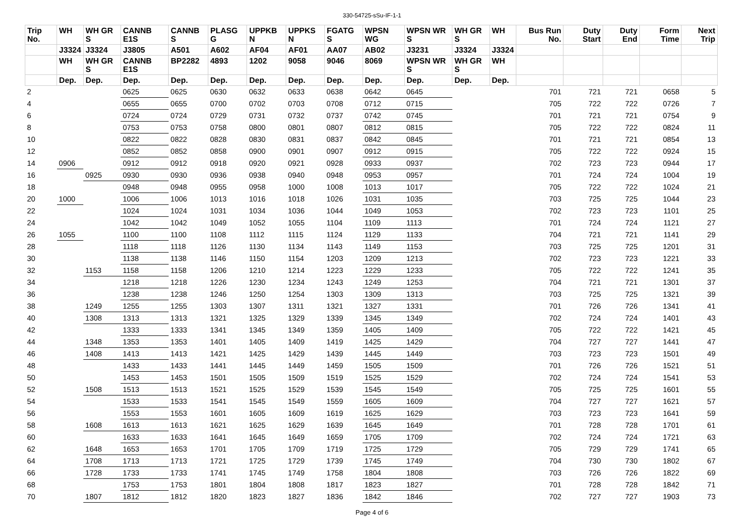330-54725-sSu-IF-1-1
| Trip No. | WH | WH GR S | CANNB E1S | CANNB S | PLASG G | UPPKB N | UPPKS N | FGATG S | WPSN WG | WPSN WR S | WH GR S | WH | Bus Run No. | Duty Start | Duty End | Form Time | Next Trip |
| --- | --- | --- | --- | --- | --- | --- | --- | --- | --- | --- | --- | --- | --- | --- | --- | --- | --- |
| | J3324 | J3324 | J3805 | A501 | A602 | AF04 | AF01 | AA07 | AB02 | J3231 | J3324 | J3324 | | | | | |
| | WH | WH GR S | CANNB E1S | BP2282 | 4893 | 1202 | 9058 | 9046 | 8069 | WPSN WR S | WH GR S | WH | | | | | |
| | Dep. | Dep. | Dep. | Dep. | Dep. | Dep. | Dep. | Dep. | Dep. | Dep. | Dep. | Dep. | | | | | |
| 2 | | | 0625 | 0625 | 0630 | 0632 | 0633 | 0638 | 0642 | 0645 | | | 701 | 721 | 721 | 0658 | 5 |
| 4 | | | 0655 | 0655 | 0700 | 0702 | 0703 | 0708 | 0712 | 0715 | | | 705 | 722 | 722 | 0726 | 7 |
| 6 | | | 0724 | 0724 | 0729 | 0731 | 0732 | 0737 | 0742 | 0745 | | | 701 | 721 | 721 | 0754 | 9 |
| 8 | | | 0753 | 0753 | 0758 | 0800 | 0801 | 0807 | 0812 | 0815 | | | 705 | 722 | 722 | 0824 | 11 |
| 10 | | | 0822 | 0822 | 0828 | 0830 | 0831 | 0837 | 0842 | 0845 | | | 701 | 721 | 721 | 0854 | 13 |
| 12 | | | 0852 | 0852 | 0858 | 0900 | 0901 | 0907 | 0912 | 0915 | | | 705 | 722 | 722 | 0924 | 15 |
| 14 | 0906 | | 0912 | 0912 | 0918 | 0920 | 0921 | 0928 | 0933 | 0937 | | | 702 | 723 | 723 | 0944 | 17 |
| 16 | | 0925 | 0930 | 0930 | 0936 | 0938 | 0940 | 0948 | 0953 | 0957 | | | 701 | 724 | 724 | 1004 | 19 |
| 18 | | | 0948 | 0948 | 0955 | 0958 | 1000 | 1008 | 1013 | 1017 | | | 705 | 722 | 722 | 1024 | 21 |
| 20 | 1000 | | 1006 | 1006 | 1013 | 1016 | 1018 | 1026 | 1031 | 1035 | | | 703 | 725 | 725 | 1044 | 23 |
| 22 | | | 1024 | 1024 | 1031 | 1034 | 1036 | 1044 | 1049 | 1053 | | | 702 | 723 | 723 | 1101 | 25 |
| 24 | | | 1042 | 1042 | 1049 | 1052 | 1055 | 1104 | 1109 | 1113 | | | 701 | 724 | 724 | 1121 | 27 |
| 26 | 1055 | | 1100 | 1100 | 1108 | 1112 | 1115 | 1124 | 1129 | 1133 | | | 704 | 721 | 721 | 1141 | 29 |
| 28 | | | 1118 | 1118 | 1126 | 1130 | 1134 | 1143 | 1149 | 1153 | | | 703 | 725 | 725 | 1201 | 31 |
| 30 | | | 1138 | 1138 | 1146 | 1150 | 1154 | 1203 | 1209 | 1213 | | | 702 | 723 | 723 | 1221 | 33 |
| 32 | | 1153 | 1158 | 1158 | 1206 | 1210 | 1214 | 1223 | 1229 | 1233 | | | 705 | 722 | 722 | 1241 | 35 |
| 34 | | | 1218 | 1218 | 1226 | 1230 | 1234 | 1243 | 1249 | 1253 | | | 704 | 721 | 721 | 1301 | 37 |
| 36 | | | 1238 | 1238 | 1246 | 1250 | 1254 | 1303 | 1309 | 1313 | | | 703 | 725 | 725 | 1321 | 39 |
| 38 | | 1249 | 1255 | 1255 | 1303 | 1307 | 1311 | 1321 | 1327 | 1331 | | | 701 | 726 | 726 | 1341 | 41 |
| 40 | | 1308 | 1313 | 1313 | 1321 | 1325 | 1329 | 1339 | 1345 | 1349 | | | 702 | 724 | 724 | 1401 | 43 |
| 42 | | | 1333 | 1333 | 1341 | 1345 | 1349 | 1359 | 1405 | 1409 | | | 705 | 722 | 722 | 1421 | 45 |
| 44 | | 1348 | 1353 | 1353 | 1401 | 1405 | 1409 | 1419 | 1425 | 1429 | | | 704 | 727 | 727 | 1441 | 47 |
| 46 | | 1408 | 1413 | 1413 | 1421 | 1425 | 1429 | 1439 | 1445 | 1449 | | | 703 | 723 | 723 | 1501 | 49 |
| 48 | | | 1433 | 1433 | 1441 | 1445 | 1449 | 1459 | 1505 | 1509 | | | 701 | 726 | 726 | 1521 | 51 |
| 50 | | | 1453 | 1453 | 1501 | 1505 | 1509 | 1519 | 1525 | 1529 | | | 702 | 724 | 724 | 1541 | 53 |
| 52 | | 1508 | 1513 | 1513 | 1521 | 1525 | 1529 | 1539 | 1545 | 1549 | | | 705 | 725 | 725 | 1601 | 55 |
| 54 | | | 1533 | 1533 | 1541 | 1545 | 1549 | 1559 | 1605 | 1609 | | | 704 | 727 | 727 | 1621 | 57 |
| 56 | | | 1553 | 1553 | 1601 | 1605 | 1609 | 1619 | 1625 | 1629 | | | 703 | 723 | 723 | 1641 | 59 |
| 58 | | 1608 | 1613 | 1613 | 1621 | 1625 | 1629 | 1639 | 1645 | 1649 | | | 701 | 728 | 728 | 1701 | 61 |
| 60 | | | 1633 | 1633 | 1641 | 1645 | 1649 | 1659 | 1705 | 1709 | | | 702 | 724 | 724 | 1721 | 63 |
| 62 | | 1648 | 1653 | 1653 | 1701 | 1705 | 1709 | 1719 | 1725 | 1729 | | | 705 | 729 | 729 | 1741 | 65 |
| 64 | | 1708 | 1713 | 1713 | 1721 | 1725 | 1729 | 1739 | 1745 | 1749 | | | 704 | 730 | 730 | 1802 | 67 |
| 66 | | 1728 | 1733 | 1733 | 1741 | 1745 | 1749 | 1758 | 1804 | 1808 | | | 703 | 726 | 726 | 1822 | 69 |
| 68 | | | 1753 | 1753 | 1801 | 1804 | 1808 | 1817 | 1823 | 1827 | | | 701 | 728 | 728 | 1842 | 71 |
| 70 | | 1807 | 1812 | 1812 | 1820 | 1823 | 1827 | 1836 | 1842 | 1846 | | | 702 | 727 | 727 | 1903 | 73 |
Page 4 of 6